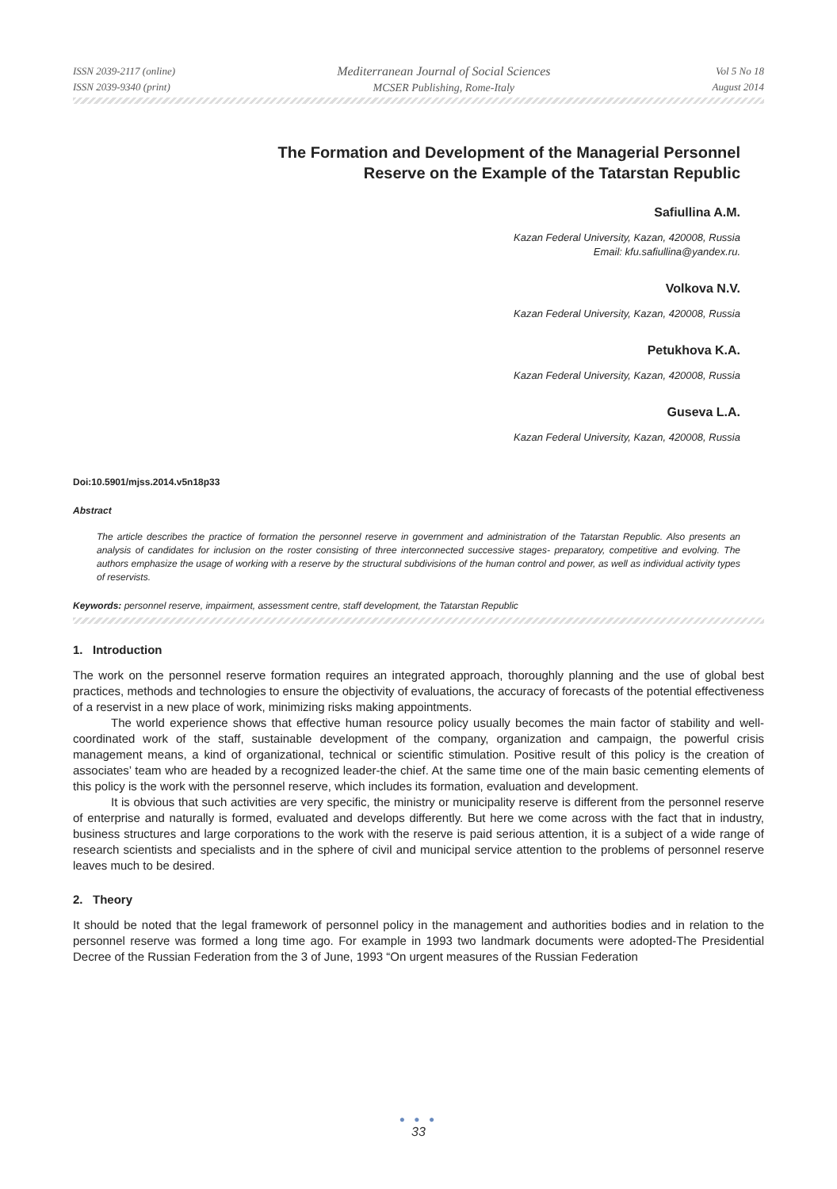ISSN 2039-2117 (online)
ISSN 2039-9340 (print)
Mediterranean Journal of Social Sciences
MCSER Publishing, Rome-Italy
Vol 5 No 18
August 2014
The Formation and Development of the Managerial Personnel
Reserve on the Example of the Tatarstan Republic
Safiullina A.M.
Kazan Federal University, Kazan, 420008, Russia
Email: kfu.safiullina@yandex.ru.
Volkova N.V.
Kazan Federal University, Kazan, 420008, Russia
Petukhova K.A.
Kazan Federal University, Kazan, 420008, Russia
Guseva L.A.
Kazan Federal University, Kazan, 420008, Russia
Doi:10.5901/mjss.2014.v5n18p33
Abstract
The article describes the practice of formation the personnel reserve in government and administration of the Tatarstan Republic. Also presents an analysis of candidates for inclusion on the roster consisting of three interconnected successive stages- preparatory, competitive and evolving. The authors emphasize the usage of working with a reserve by the structural subdivisions of the human control and power, as well as individual activity types of reservists.
Keywords: personnel reserve, impairment, assessment centre, staff development, the Tatarstan Republic
1. Introduction
The work on the personnel reserve formation requires an integrated approach, thoroughly planning and the use of global best practices, methods and technologies to ensure the objectivity of evaluations, the accuracy of forecasts of the potential effectiveness of a reservist in a new place of work, minimizing risks making appointments.
The world experience shows that effective human resource policy usually becomes the main factor of stability and well-coordinated work of the staff, sustainable development of the company, organization and campaign, the powerful crisis management means, a kind of organizational, technical or scientific stimulation. Positive result of this policy is the creation of associates’ team who are headed by a recognized leader-the chief. At the same time one of the main basic cementing elements of this policy is the work with the personnel reserve, which includes its formation, evaluation and development.
It is obvious that such activities are very specific, the ministry or municipality reserve is different from the personnel reserve of enterprise and naturally is formed, evaluated and develops differently. But here we come across with the fact that in industry, business structures and large corporations to the work with the reserve is paid serious attention, it is a subject of a wide range of research scientists and specialists and in the sphere of civil and municipal service attention to the problems of personnel reserve leaves much to be desired.
2. Theory
It should be noted that the legal framework of personnel policy in the management and authorities bodies and in relation to the personnel reserve was formed a long time ago. For example in 1993 two landmark documents were adopted-The Presidential Decree of the Russian Federation from the 3 of June, 1993 “On urgent measures of the Russian Federation
● ● ●
33